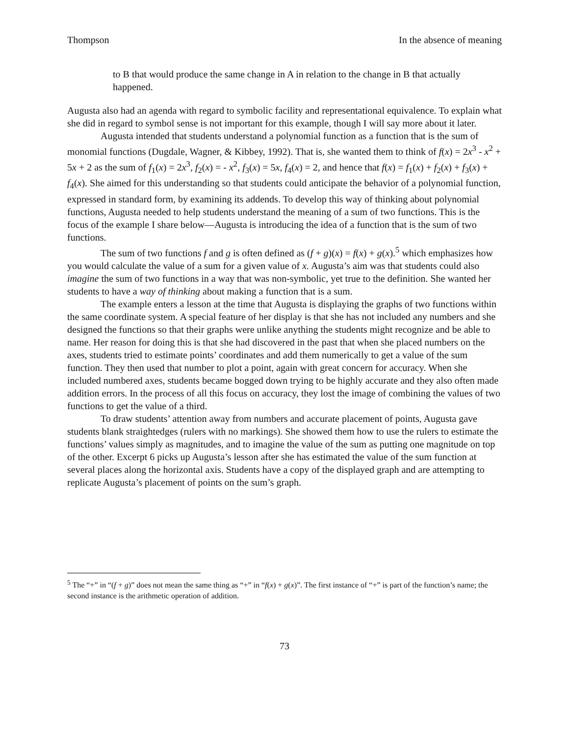Thompson In the absence of meaning
to B that would produce the same change in A in relation to the change in B that actually happened.
Augusta also had an agenda with regard to symbolic facility and representational equivalence. To explain what she did in regard to symbol sense is not important for this example, though I will say more about it later.
Augusta intended that students understand a polynomial function as a function that is the sum of monomial functions (Dugdale, Wagner, & Kibbey, 1992). That is, she wanted them to think of f(x) = 2x<sup>3</sup> - x<sup>2</sup> + 5x + 2 as the sum of f<sub>1</sub>(x) = 2x<sup>3</sup>, f<sub>2</sub>(x) = - x<sup>2</sup>, f<sub>3</sub>(x) = 5x, f<sub>4</sub>(x) = 2, and hence that f(x) = f<sub>1</sub>(x) + f<sub>2</sub>(x) + f<sub>3</sub>(x) + f<sub>4</sub>(x). She aimed for this understanding so that students could anticipate the behavior of a polynomial function, expressed in standard form, by examining its addends. To develop this way of thinking about polynomial functions, Augusta needed to help students understand the meaning of a sum of two functions. This is the focus of the example I share below—Augusta is introducing the idea of a function that is the sum of two functions.
The sum of two functions f and g is often defined as (f + g)(x) = f(x) + g(x).<sup>5</sup> which emphasizes how you would calculate the value of a sum for a given value of x. Augusta’s aim was that students could also imagine the sum of two functions in a way that was non-symbolic, yet true to the definition. She wanted her students to have a way of thinking about making a function that is a sum.
The example enters a lesson at the time that Augusta is displaying the graphs of two functions within the same coordinate system. A special feature of her display is that she has not included any numbers and she designed the functions so that their graphs were unlike anything the students might recognize and be able to name. Her reason for doing this is that she had discovered in the past that when she placed numbers on the axes, students tried to estimate points’ coordinates and add them numerically to get a value of the sum function. They then used that number to plot a point, again with great concern for accuracy. When she included numbered axes, students became bogged down trying to be highly accurate and they also often made addition errors. In the process of all this focus on accuracy, they lost the image of combining the values of two functions to get the value of a third.
To draw students’ attention away from numbers and accurate placement of points, Augusta gave students blank straightedges (rulers with no markings). She showed them how to use the rulers to estimate the functions’ values simply as magnitudes, and to imagine the value of the sum as putting one magnitude on top of the other. Excerpt 6 picks up Augusta’s lesson after she has estimated the value of the sum function at several places along the horizontal axis. Students have a copy of the displayed graph and are attempting to replicate Augusta’s placement of points on the sum’s graph.
<sup>5</sup> The “+” in “(f + g)” does not mean the same thing as “+” in “f(x) + g(x)”. The first instance of “+” is part of the function’s name; the second instance is the arithmetic operation of addition.
73